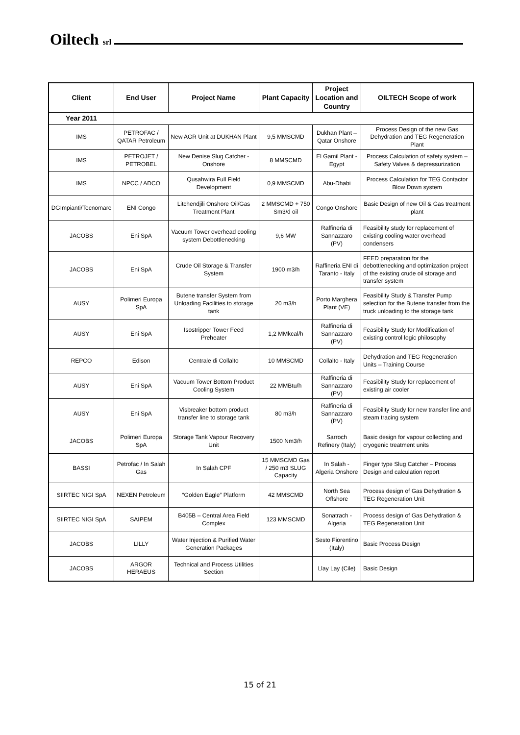Oiltech srl
| Client | End User | Project Name | Plant Capacity | Project Location and Country | OILTECH Scope of work |
| --- | --- | --- | --- | --- | --- |
| Year 2011 | | | | | |
| IMS | PETROFAC / QATAR Petroleum | New AGR Unit at DUKHAN Plant | 9,5 MMSCMD | Dukhan Plant – Qatar Onshore | Process Design of the new Gas Dehydration and TEG Regeneration Plant |
| IMS | PETROJET / PETROBEL | New Denise Slug Catcher - Onshore | 8 MMSCMD | El Gamil Plant - Egypt | Process Calculation of safety system – Safety Valves & depressurization |
| IMS | NPCC / ADCO | Qusahwira Full Field Development | 0,9 MMSCMD | Abu-Dhabi | Process Calculation for TEG Contactor Blow Down system |
| DGImpianti/Tecnomare | ENI Congo | Litchendjili Onshore Oil/Gas Treatment Plant | 2 MMSCMD + 750 Sm3/d oil | Congo Onshore | Basic Design of new Oil & Gas treatment plant |
| JACOBS | Eni SpA | Vacuum Tower overhead cooling system Debottlenecking | 9,6 MW | Raffineria di Sannazzaro (PV) | Feasibility study for replacement of existing cooling water overhead condensers |
| JACOBS | Eni SpA | Crude Oil Storage & Transfer System | 1900 m3/h | Raffineria ENI di Taranto - Italy | FEED preparation for the debottlenecking and optimization project of the existing crude oil storage and transfer system |
| AUSY | Polimeri Europa SpA | Butene transfer System from Unloading Facilities to storage tank | 20 m3/h | Porto Marghera Plant (VE) | Feasibility Study & Transfer Pump selection for the Butene transfer from the truck unloading to the storage tank |
| AUSY | Eni SpA | Isostripper Tower Feed Preheater | 1,2 MMkcal/h | Raffineria di Sannazzaro (PV) | Feasibility Study for Modification of existing control logic philosophy |
| REPCO | Edison | Centrale di Collalto | 10 MMSCMD | Collalto - Italy | Dehydration and TEG Regeneration Units – Training Course |
| AUSY | Eni SpA | Vacuum Tower Bottom Product Cooling System | 22 MMBtu/h | Raffineria di Sannazzaro (PV) | Feasibility Study for replacement of existing air cooler |
| AUSY | Eni SpA | Visbreaker bottom product transfer line to storage tank | 80 m3/h | Raffineria di Sannazzaro (PV) | Feasibility Study for new transfer line and steam tracing system |
| JACOBS | Polimeri Europa SpA | Storage Tank Vapour Recovery Unit | 1500 Nm3/h | Sarroch Refinery (Italy) | Basic design for vapour collecting and cryogenic treatment units |
| BASSI | Petrofac / In Salah Gas | In Salah CPF | 15 MMSCMD Gas / 250 m3 SLUG Capacity | In Salah - Algeria Onshore | Finger type Slug Catcher – Process Design and calculation report |
| SIIRTEC NIGI SpA | NEXEN Petroleum | “Golden Eagle” Platform | 42 MMSCMD | North Sea Offshore | Process design of Gas Dehydration & TEG Regeneration Unit |
| SIIRTEC NIGI SpA | SAIPEM | B405B – Central Area Field Complex | 123 MMSCMD | Sonatrach - Algeria | Process design of Gas Dehydration & TEG Regeneration Unit |
| JACOBS | LILLY | Water Injection & Purified Water Generation Packages | | Sesto Fiorentino (Italy) | Basic Process Design |
| JACOBS | ARGOR HERAEUS | Technical and Process Utilities Section | | Llay Lay (Cile) | Basic Design |
15 of 21